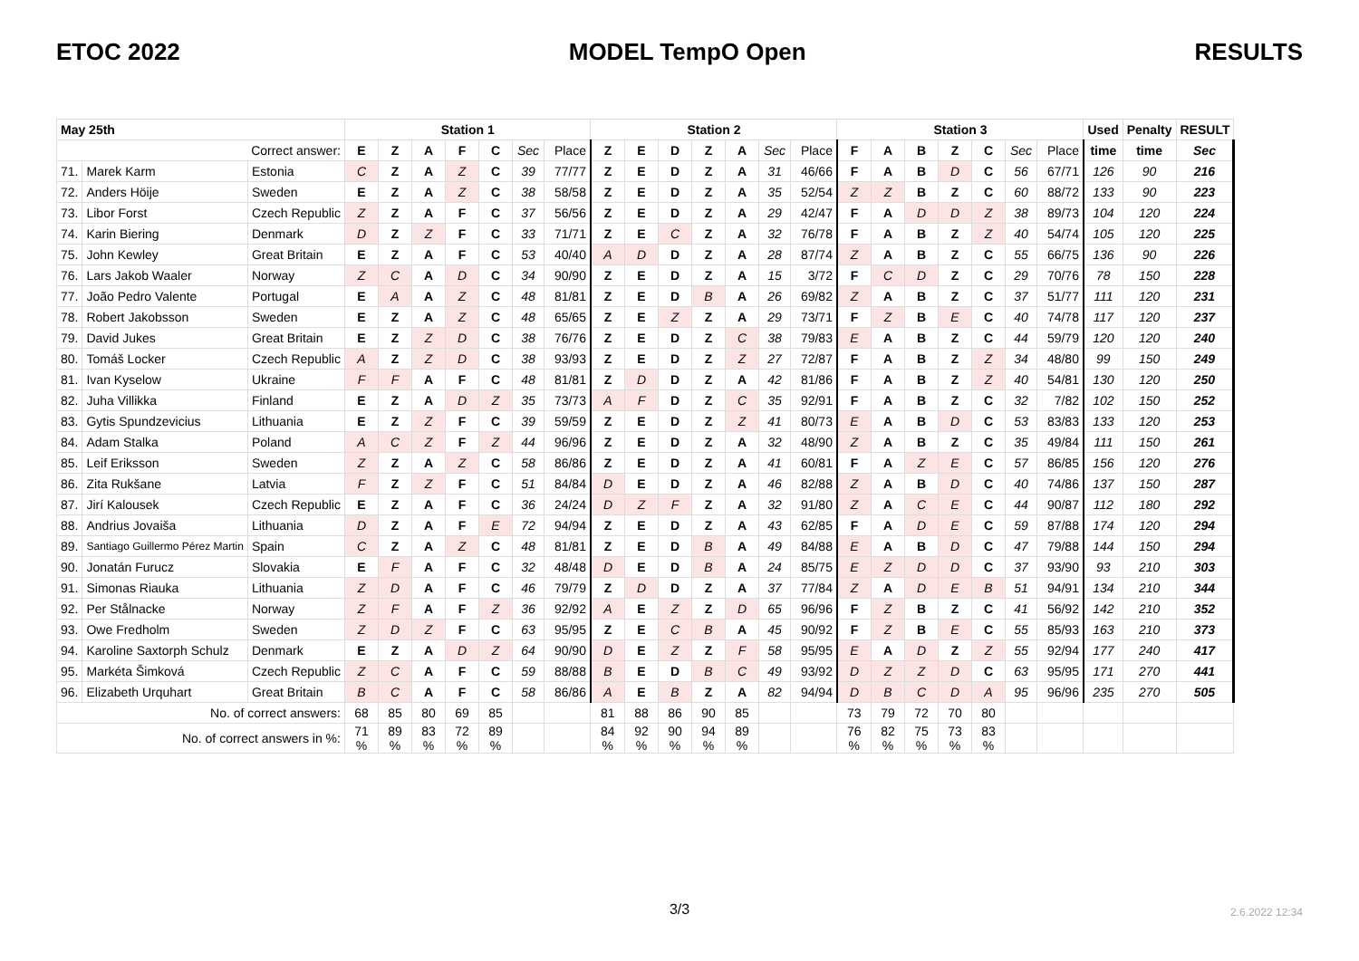ETOC 2022 MODEL TempO Open RESULTS
| May 25th | | | Station 1 | | | | | | | Station 2 | | | | | | | Station 3 | | | | | | | Used | Penalty | RESULT |
| --- | --- | --- | --- | --- | --- | --- | --- | --- | --- | --- | --- | --- | --- | --- | --- | --- | --- | --- | --- | --- | --- | --- | --- | --- | --- | --- |
| Correct answer: | | | E | Z | A | F | C | Sec | Place | Z | E | D | Z | A | Sec | Place | F | A | B | Z | C | Sec | Place | time | time | Sec |
| 71. | Marek Karm | Estonia | C | Z | A | Z | C | 39 | 77/77 | Z | E | D | Z | A | 31 | 46/66 | F | A | B | D | C | 56 | 67/71 | 126 | 90 | 216 |
| 72. | Anders Höije | Sweden | E | Z | A | Z | C | 38 | 58/58 | Z | E | D | Z | A | 35 | 52/54 | Z | Z | B | Z | C | 60 | 88/72 | 133 | 90 | 223 |
| 73. | Libor Forst | Czech Republic | Z | Z | A | F | C | 37 | 56/56 | Z | E | D | Z | A | 29 | 42/47 | F | A | D | D | Z | 38 | 89/73 | 104 | 120 | 224 |
| 74. | Karin Biering | Denmark | D | Z | Z | F | C | 33 | 71/71 | Z | E | C | Z | A | 32 | 76/78 | F | A | B | Z | Z | 40 | 54/74 | 105 | 120 | 225 |
| 75. | John Kewley | Great Britain | E | Z | A | F | C | 53 | 40/40 | A | D | D | Z | A | 28 | 87/74 | Z | A | B | Z | C | 55 | 66/75 | 136 | 90 | 226 |
| 76. | Lars Jakob Waaler | Norway | Z | C | A | D | C | 34 | 90/90 | Z | E | D | Z | A | 15 | 3/72 | F | C | D | Z | C | 29 | 70/76 | 78 | 150 | 228 |
| 77. | João Pedro Valente | Portugal | E | A | A | Z | C | 48 | 81/81 | Z | E | D | B | A | 26 | 69/82 | Z | A | B | Z | C | 37 | 51/77 | 111 | 120 | 231 |
| 78. | Robert Jakobsson | Sweden | E | Z | A | Z | C | 48 | 65/65 | Z | E | Z | Z | A | 29 | 73/71 | F | Z | B | E | C | 40 | 74/78 | 117 | 120 | 237 |
| 79. | David Jukes | Great Britain | E | Z | Z | D | C | 38 | 76/76 | Z | E | D | Z | C | 38 | 79/83 | E | A | B | Z | C | 44 | 59/79 | 120 | 120 | 240 |
| 80. | Tomáš Locker | Czech Republic | A | Z | Z | D | C | 38 | 93/93 | Z | E | D | Z | Z | 27 | 72/87 | F | A | B | Z | Z | 34 | 48/80 | 99 | 150 | 249 |
| 81. | Ivan Kyselow | Ukraine | F | F | A | F | C | 48 | 81/81 | Z | D | D | Z | A | 42 | 81/86 | F | A | B | Z | Z | 40 | 54/81 | 130 | 120 | 250 |
| 82. | Juha Villikka | Finland | E | Z | A | D | Z | 35 | 73/73 | A | F | D | Z | C | 35 | 92/91 | F | A | B | Z | C | 32 | 7/82 | 102 | 150 | 252 |
| 83. | Gytis Spundzevicius | Lithuania | E | Z | Z | F | C | 39 | 59/59 | Z | E | D | Z | Z | 41 | 80/73 | E | A | B | D | C | 53 | 83/83 | 133 | 120 | 253 |
| 84. | Adam Stalka | Poland | A | C | Z | F | Z | 44 | 96/96 | Z | E | D | Z | A | 32 | 48/90 | Z | A | B | Z | C | 35 | 49/84 | 111 | 150 | 261 |
| 85. | Leif Eriksson | Sweden | Z | Z | A | Z | C | 58 | 86/86 | Z | E | D | Z | A | 41 | 60/81 | F | A | Z | E | C | 57 | 86/85 | 156 | 120 | 276 |
| 86. | Zita Rukšane | Latvia | F | Z | Z | F | C | 51 | 84/84 | D | E | D | Z | A | 46 | 82/88 | Z | A | B | D | C | 40 | 74/86 | 137 | 150 | 287 |
| 87. | Jirí Kalousek | Czech Republic | E | Z | A | F | C | 36 | 24/24 | D | Z | F | Z | A | 32 | 91/80 | Z | A | C | E | C | 44 | 90/87 | 112 | 180 | 292 |
| 88. | Andrius Jovaiša | Lithuania | D | Z | A | F | E | 72 | 94/94 | Z | E | D | Z | A | 43 | 62/85 | F | A | D | E | C | 59 | 87/88 | 174 | 120 | 294 |
| 89. | Santiago Guillermo Pérez Martin | Spain | C | Z | A | Z | C | 48 | 81/81 | Z | E | D | B | A | 49 | 84/88 | E | A | B | D | C | 47 | 79/88 | 144 | 150 | 294 |
| 90. | Jonatán Furucz | Slovakia | E | F | A | F | C | 32 | 48/48 | D | E | D | B | A | 24 | 85/75 | E | Z | D | D | C | 37 | 93/90 | 93 | 210 | 303 |
| 91. | Simonas Riauka | Lithuania | Z | D | A | F | C | 46 | 79/79 | Z | D | D | Z | A | 37 | 77/84 | Z | A | D | E | B | 51 | 94/91 | 134 | 210 | 344 |
| 92. | Per Stålnacke | Norway | Z | F | A | F | Z | 36 | 92/92 | A | E | Z | Z | D | 65 | 96/96 | F | Z | B | Z | C | 41 | 56/92 | 142 | 210 | 352 |
| 93. | Owe Fredholm | Sweden | Z | D | Z | F | C | 63 | 95/95 | Z | E | C | B | A | 45 | 90/92 | F | Z | B | E | C | 55 | 85/93 | 163 | 210 | 373 |
| 94. | Karoline Saxtorph Schulz | Denmark | E | Z | A | D | Z | 64 | 90/90 | D | E | Z | Z | F | 58 | 95/95 | E | A | D | Z | Z | 55 | 92/94 | 177 | 240 | 417 |
| 95. | Markéta Šimková | Czech Republic | Z | C | A | F | C | 59 | 88/88 | B | E | D | B | C | 49 | 93/92 | D | Z | Z | D | C | 63 | 95/95 | 171 | 270 | 441 |
| 96. | Elizabeth Urquhart | Great Britain | B | C | A | F | C | 58 | 86/86 | A | E | B | Z | A | 82 | 94/94 | D | B | C | D | A | 95 | 96/96 | 235 | 270 | 505 |
| No. of correct answers: | | | 68 | 85 | 80 | 69 | 85 | | | 81 | 88 | 86 | 90 | 85 | | | 73 | 79 | 72 | 70 | 80 | | | | | |
| No. of correct answers in %: | | | 71 % | 89 % | 83 % | 72 % | 89 % | | | 84 % | 92 % | 90 % | 94 % | 89 % | | | 76 % | 82 % | 75 % | 73 % | 83 % | | | | | |
3/3 2.6.2022 12:34